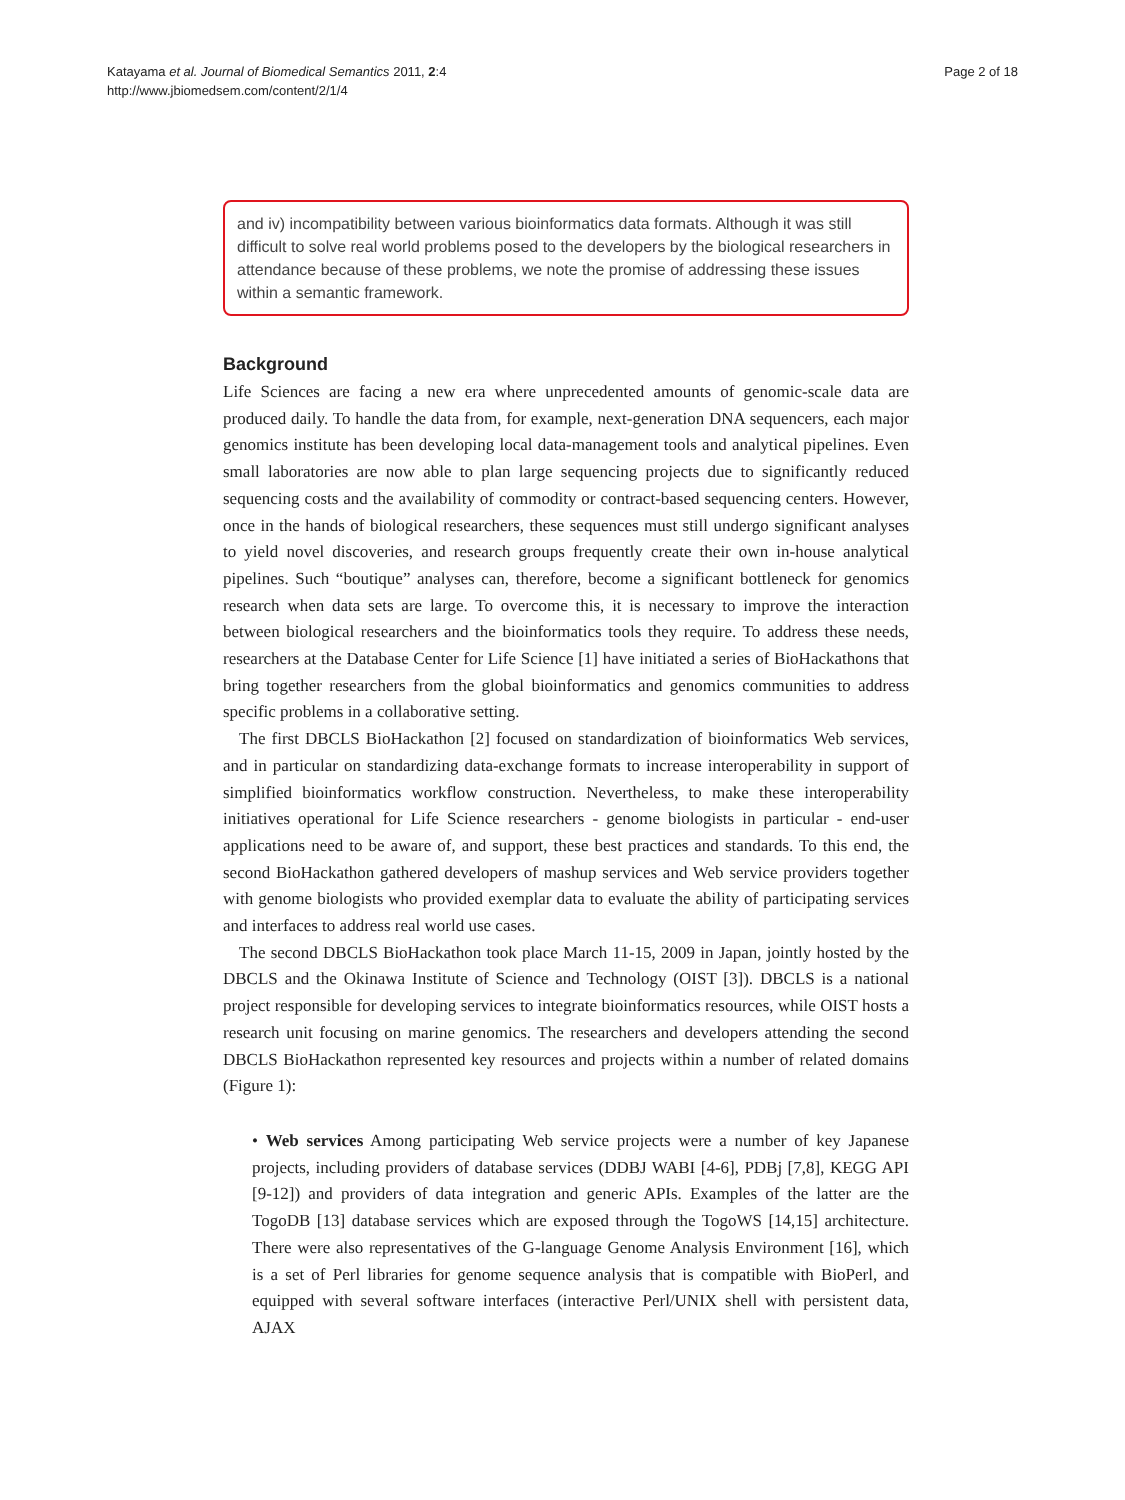Katayama et al. Journal of Biomedical Semantics 2011, 2:4
http://www.jbiomedsem.com/content/2/1/4
Page 2 of 18
and iv) incompatibility between various bioinformatics data formats. Although it was still difficult to solve real world problems posed to the developers by the biological researchers in attendance because of these problems, we note the promise of addressing these issues within a semantic framework.
Background
Life Sciences are facing a new era where unprecedented amounts of genomic-scale data are produced daily. To handle the data from, for example, next-generation DNA sequencers, each major genomics institute has been developing local data-management tools and analytical pipelines. Even small laboratories are now able to plan large sequencing projects due to significantly reduced sequencing costs and the availability of commodity or contract-based sequencing centers. However, once in the hands of biological researchers, these sequences must still undergo significant analyses to yield novel discoveries, and research groups frequently create their own in-house analytical pipelines. Such “boutique” analyses can, therefore, become a significant bottleneck for genomics research when data sets are large. To overcome this, it is necessary to improve the interaction between biological researchers and the bioinformatics tools they require. To address these needs, researchers at the Database Center for Life Science [1] have initiated a series of BioHackathons that bring together researchers from the global bioinformatics and genomics communities to address specific problems in a collaborative setting.
The first DBCLS BioHackathon [2] focused on standardization of bioinformatics Web services, and in particular on standardizing data-exchange formats to increase interoperability in support of simplified bioinformatics workflow construction. Nevertheless, to make these interoperability initiatives operational for Life Science researchers - genome biologists in particular - end-user applications need to be aware of, and support, these best practices and standards. To this end, the second BioHackathon gathered developers of mashup services and Web service providers together with genome biologists who provided exemplar data to evaluate the ability of participating services and interfaces to address real world use cases.
The second DBCLS BioHackathon took place March 11-15, 2009 in Japan, jointly hosted by the DBCLS and the Okinawa Institute of Science and Technology (OIST [3]). DBCLS is a national project responsible for developing services to integrate bioinformatics resources, while OIST hosts a research unit focusing on marine genomics. The researchers and developers attending the second DBCLS BioHackathon represented key resources and projects within a number of related domains (Figure 1):
• Web services Among participating Web service projects were a number of key Japanese projects, including providers of database services (DDBJ WABI [4-6], PDBj [7,8], KEGG API [9-12]) and providers of data integration and generic APIs. Examples of the latter are the TogoDB [13] database services which are exposed through the TogoWS [14,15] architecture. There were also representatives of the G-language Genome Analysis Environment [16], which is a set of Perl libraries for genome sequence analysis that is compatible with BioPerl, and equipped with several software interfaces (interactive Perl/UNIX shell with persistent data, AJAX